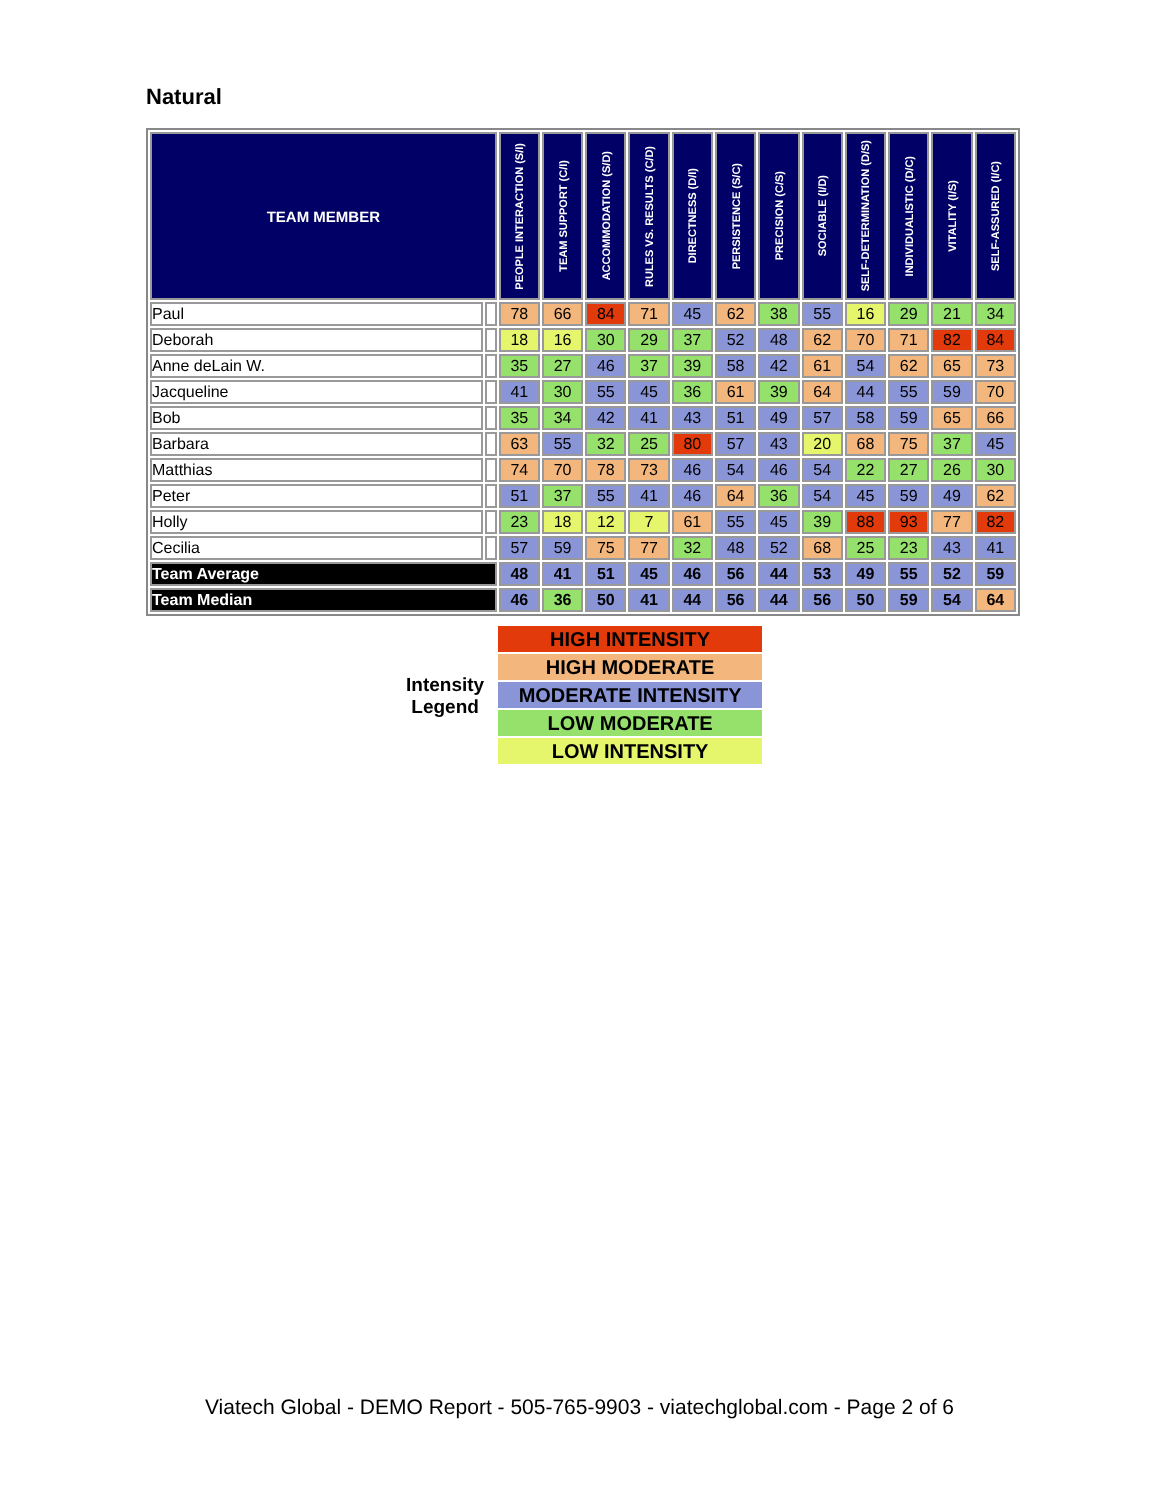Natural
| TEAM MEMBER | | PEOPLE INTERACTION (S/I) | TEAM SUPPORT (C/I) | ACCOMMODATION (S/D) | RULES VS. RESULTS (C/D) | DIRECTNESS (D/I) | PERSISTENCE (S/C) | PRECISION (C/S) | SOCIABLE (I/D) | SELF-DETERMINATION (D/S) | INDIVIDUALISTIC (D/C) | VITALITY (I/S) | SELF-ASSURED (I/C) |
| --- | --- | --- | --- | --- | --- | --- | --- | --- | --- | --- | --- | --- | --- |
| Paul | | 78 | 66 | 84 | 71 | 45 | 62 | 38 | 55 | 16 | 29 | 21 | 34 |
| Deborah | | 18 | 16 | 30 | 29 | 37 | 52 | 48 | 62 | 70 | 71 | 82 | 84 |
| Anne deLain W. | | 35 | 27 | 46 | 37 | 39 | 58 | 42 | 61 | 54 | 62 | 65 | 73 |
| Jacqueline | | 41 | 30 | 55 | 45 | 36 | 61 | 39 | 64 | 44 | 55 | 59 | 70 |
| Bob | | 35 | 34 | 42 | 41 | 43 | 51 | 49 | 57 | 58 | 59 | 65 | 66 |
| Barbara | | 63 | 55 | 32 | 25 | 80 | 57 | 43 | 20 | 68 | 75 | 37 | 45 |
| Matthias | | 74 | 70 | 78 | 73 | 46 | 54 | 46 | 54 | 22 | 27 | 26 | 30 |
| Peter | | 51 | 37 | 55 | 41 | 46 | 64 | 36 | 54 | 45 | 59 | 49 | 62 |
| Holly | | 23 | 18 | 12 | 7 | 61 | 55 | 45 | 39 | 88 | 93 | 77 | 82 |
| Cecilia | | 57 | 59 | 75 | 77 | 32 | 48 | 52 | 68 | 25 | 23 | 43 | 41 |
| Team Average | | 48 | 41 | 51 | 45 | 46 | 56 | 44 | 53 | 49 | 55 | 52 | 59 |
| Team Median | | 46 | 36 | 50 | 41 | 44 | 56 | 44 | 56 | 50 | 59 | 54 | 64 |
Intensity
Legend
HIGH INTENSITY
HIGH MODERATE
MODERATE INTENSITY
LOW MODERATE
LOW INTENSITY
Viatech Global - DEMO Report - 505-765-9903 - viatechglobal.com - Page 2 of 6